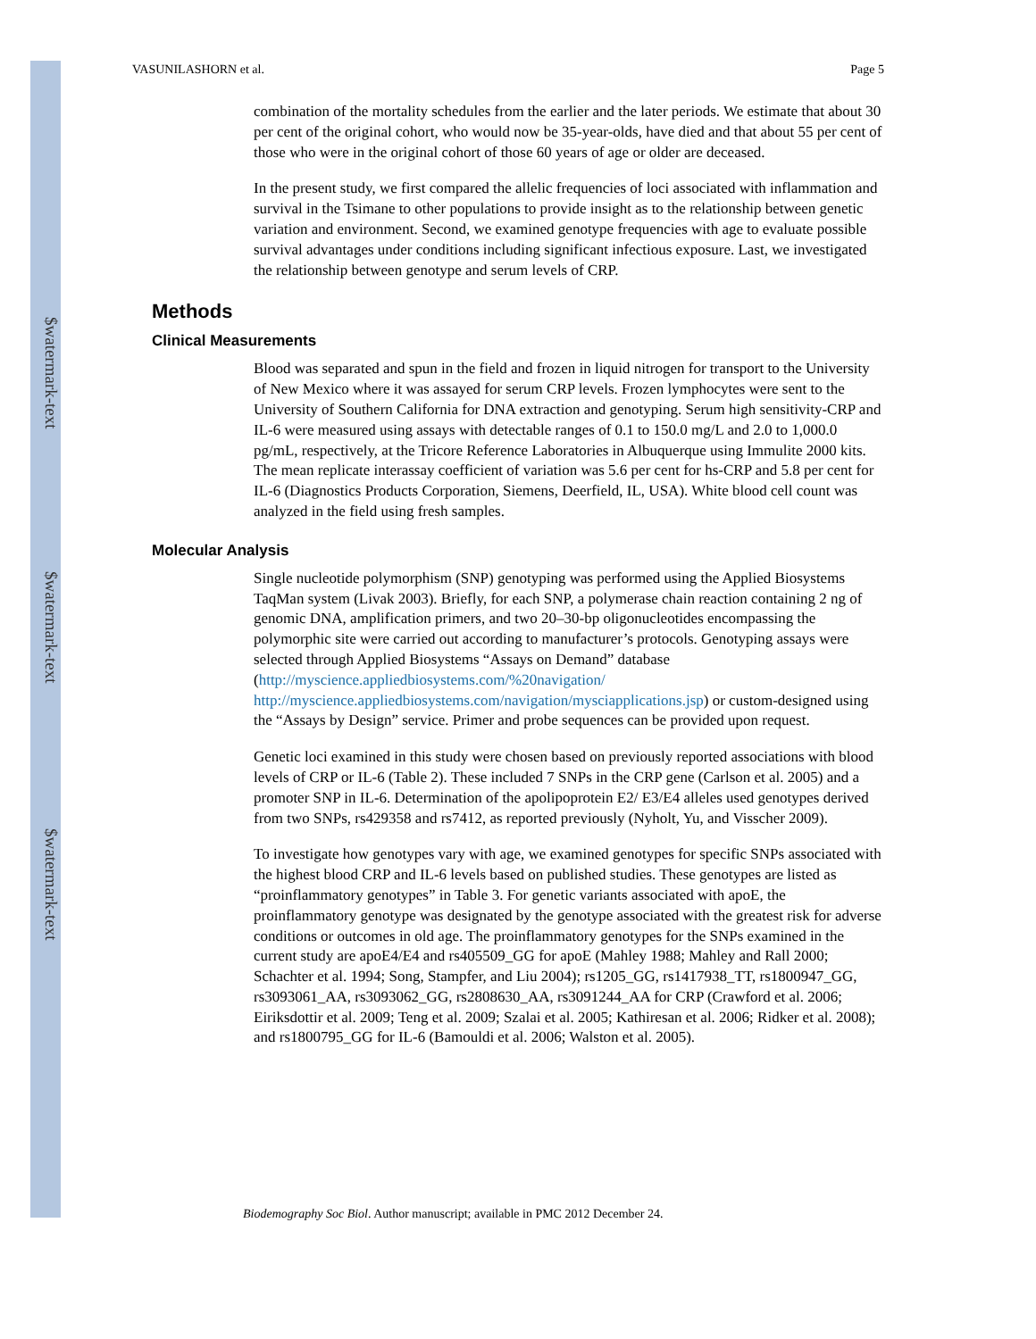$watermark-text
$watermark-text
$watermark-text
VASUNILASHORN et al. Page 5
combination of the mortality schedules from the earlier and the later periods. We estimate that about 30 per cent of the original cohort, who would now be 35-year-olds, have died and that about 55 per cent of those who were in the original cohort of those 60 years of age or older are deceased.
In the present study, we first compared the allelic frequencies of loci associated with inflammation and survival in the Tsimane to other populations to provide insight as to the relationship between genetic variation and environment. Second, we examined genotype frequencies with age to evaluate possible survival advantages under conditions including significant infectious exposure. Last, we investigated the relationship between genotype and serum levels of CRP.
Methods
Clinical Measurements
Blood was separated and spun in the field and frozen in liquid nitrogen for transport to the University of New Mexico where it was assayed for serum CRP levels. Frozen lymphocytes were sent to the University of Southern California for DNA extraction and genotyping. Serum high sensitivity-CRP and IL-6 were measured using assays with detectable ranges of 0.1 to 150.0 mg/L and 2.0 to 1,000.0 pg/mL, respectively, at the Tricore Reference Laboratories in Albuquerque using Immulite 2000 kits. The mean replicate interassay coefficient of variation was 5.6 per cent for hs-CRP and 5.8 per cent for IL-6 (Diagnostics Products Corporation, Siemens, Deerfield, IL, USA). White blood cell count was analyzed in the field using fresh samples.
Molecular Analysis
Single nucleotide polymorphism (SNP) genotyping was performed using the Applied Biosystems TaqMan system (Livak 2003). Briefly, for each SNP, a polymerase chain reaction containing 2 ng of genomic DNA, amplification primers, and two 20–30-bp oligonucleotides encompassing the polymorphic site were carried out according to manufacturer’s protocols. Genotyping assays were selected through Applied Biosystems “Assays on Demand” database (http://myscience.appliedbiosystems.com/%20navigation/ http://myscience.appliedbiosystems.com/navigation/mysciapplications.jsp) or custom-designed using the “Assays by Design” service. Primer and probe sequences can be provided upon request.
Genetic loci examined in this study were chosen based on previously reported associations with blood levels of CRP or IL-6 (Table 2). These included 7 SNPs in the CRP gene (Carlson et al. 2005) and a promoter SNP in IL-6. Determination of the apolipoprotein E2/ E3/E4 alleles used genotypes derived from two SNPs, rs429358 and rs7412, as reported previously (Nyholt, Yu, and Visscher 2009).
To investigate how genotypes vary with age, we examined genotypes for specific SNPs associated with the highest blood CRP and IL-6 levels based on published studies. These genotypes are listed as “proinflammatory genotypes” in Table 3. For genetic variants associated with apoE, the proinflammatory genotype was designated by the genotype associated with the greatest risk for adverse conditions or outcomes in old age. The proinflammatory genotypes for the SNPs examined in the current study are apoE4/E4 and rs405509_GG for apoE (Mahley 1988; Mahley and Rall 2000; Schachter et al. 1994; Song, Stampfer, and Liu 2004); rs1205_GG, rs1417938_TT, rs1800947_GG, rs3093061_AA, rs3093062_GG, rs2808630_AA, rs3091244_AA for CRP (Crawford et al. 2006; Eiriksdottir et al. 2009; Teng et al. 2009; Szalai et al. 2005; Kathiresan et al. 2006; Ridker et al. 2008); and rs1800795_GG for IL-6 (Bamouldi et al. 2006; Walston et al. 2005).
Biodemography Soc Biol. Author manuscript; available in PMC 2012 December 24.